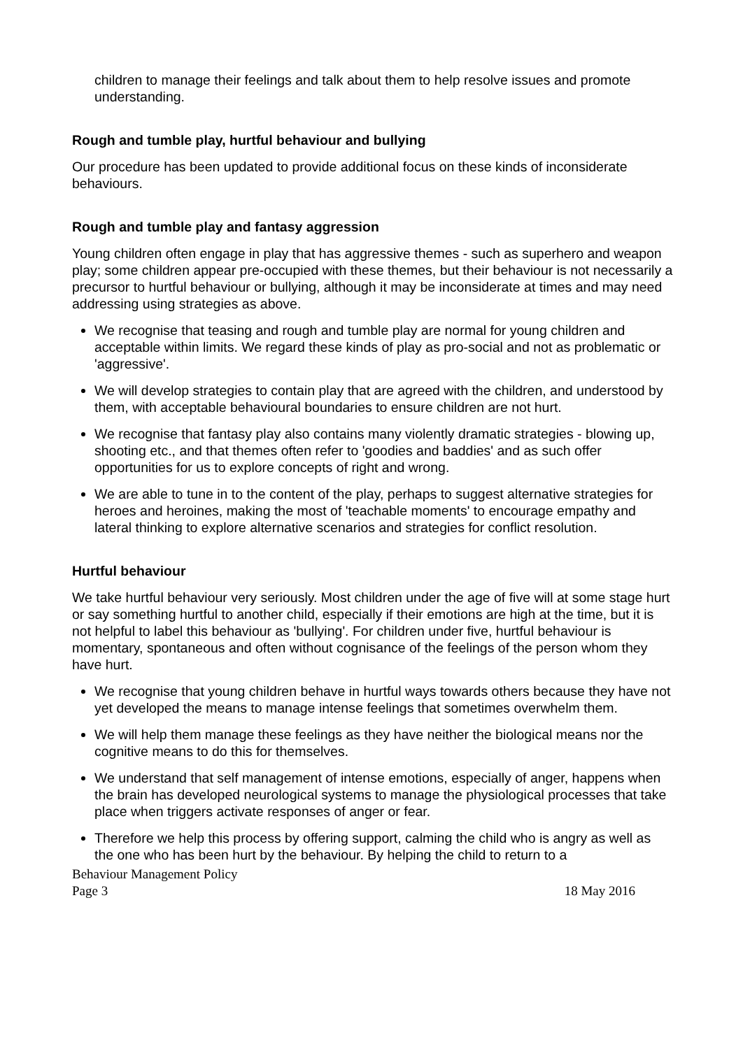children to manage their feelings and talk about them to help resolve issues and promote understanding.
Rough and tumble play, hurtful behaviour and bullying
Our procedure has been updated to provide additional focus on these kinds of inconsiderate behaviours.
Rough and tumble play and fantasy aggression
Young children often engage in play that has aggressive themes - such as superhero and weapon play; some children appear pre-occupied with these themes, but their behaviour is not necessarily a precursor to hurtful behaviour or bullying, although it may be inconsiderate at times and may need addressing using strategies as above.
We recognise that teasing and rough and tumble play are normal for young children and acceptable within limits. We regard these kinds of play as pro-social and not as problematic or 'aggressive'.
We will develop strategies to contain play that are agreed with the children, and understood by them, with acceptable behavioural boundaries to ensure children are not hurt.
We recognise that fantasy play also contains many violently dramatic strategies - blowing up, shooting etc., and that themes often refer to 'goodies and baddies' and as such offer opportunities for us to explore concepts of right and wrong.
We are able to tune in to the content of the play, perhaps to suggest alternative strategies for heroes and heroines, making the most of 'teachable moments' to encourage empathy and lateral thinking to explore alternative scenarios and strategies for conflict resolution.
Hurtful behaviour
We take hurtful behaviour very seriously. Most children under the age of five will at some stage hurt or say something hurtful to another child, especially if their emotions are high at the time, but it is not helpful to label this behaviour as 'bullying'. For children under five, hurtful behaviour is momentary, spontaneous and often without cognisance of the feelings of the person whom they have hurt.
We recognise that young children behave in hurtful ways towards others because they have not yet developed the means to manage intense feelings that sometimes overwhelm them.
We will help them manage these feelings as they have neither the biological means nor the cognitive means to do this for themselves.
We understand that self management of intense emotions, especially of anger, happens when the brain has developed neurological systems to manage the physiological processes that take place when triggers activate responses of anger or fear.
Therefore we help this process by offering support, calming the child who is angry as well as the one who has been hurt by the behaviour. By helping the child to return to a
Behaviour Management Policy
Page 3 18 May 2016